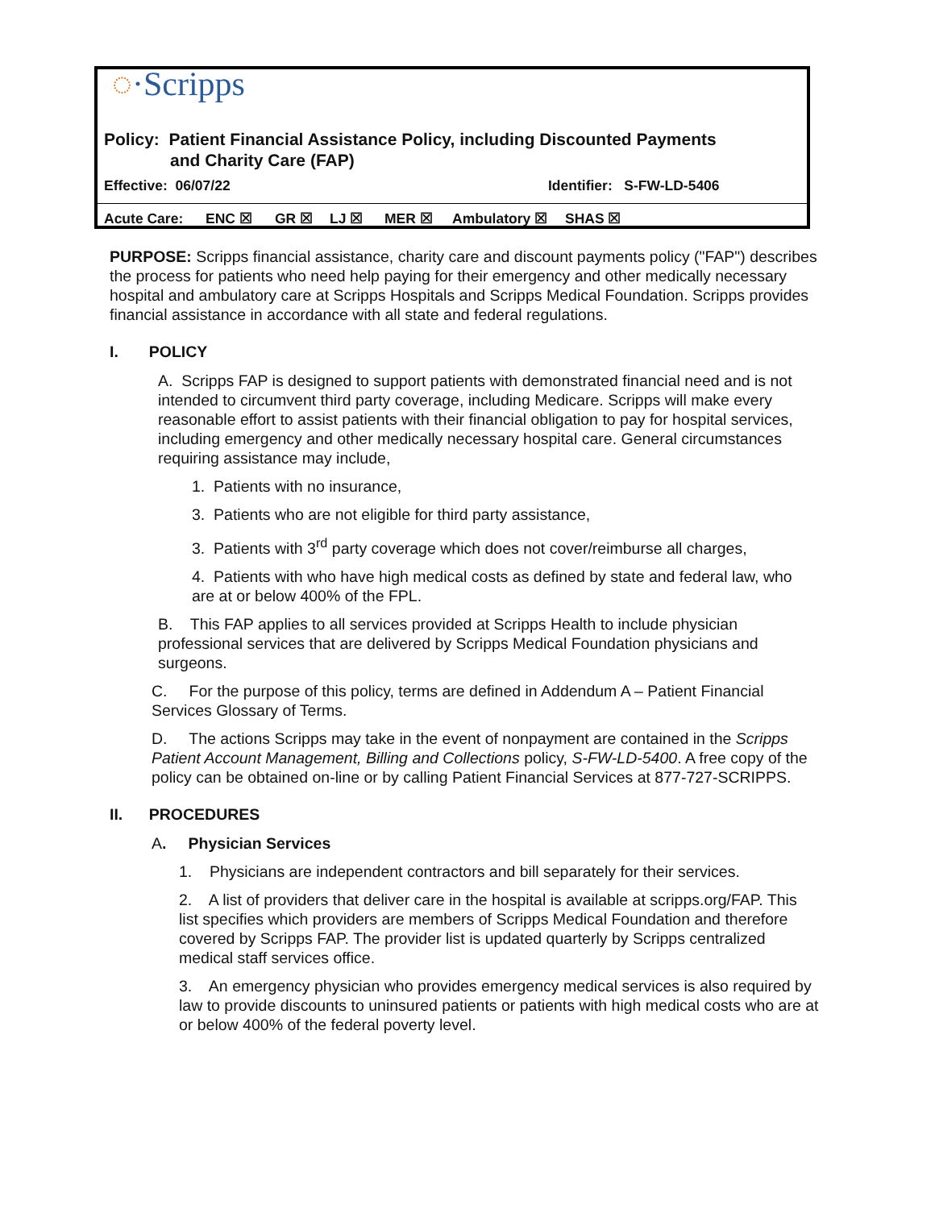◌·Scripps
Policy: Patient Financial Assistance Policy, including Discounted Payments
and Charity Care (FAP)
Effective: 06/07/22 Identifier: S-FW-LD-5406
Acute Care: ENC ☒ GR ☒ LJ ☒ MER ☒ Ambulatory ☒ SHAS ☒
PURPOSE: Scripps financial assistance, charity care and discount payments policy ("FAP") describes the process for patients who need help paying for their emergency and other medically necessary hospital and ambulatory care at Scripps Hospitals and Scripps Medical Foundation. Scripps provides financial assistance in accordance with all state and federal regulations.
I. POLICY
A. Scripps FAP is designed to support patients with demonstrated financial need and is not intended to circumvent third party coverage, including Medicare. Scripps will make every reasonable effort to assist patients with their financial obligation to pay for hospital services, including emergency and other medically necessary hospital care. General circumstances requiring assistance may include,
1. Patients with no insurance,
3. Patients who are not eligible for third party assistance,
3. Patients with 3<sup>rd</sup> party coverage which does not cover/reimburse all charges,
4. Patients with who have high medical costs as defined by state and federal law, who are at or below 400% of the FPL.
B. This FAP applies to all services provided at Scripps Health to include physician professional services that are delivered by Scripps Medical Foundation physicians and surgeons.
C. For the purpose of this policy, terms are defined in Addendum A – Patient Financial Services Glossary of Terms.
D. The actions Scripps may take in the event of nonpayment are contained in the Scripps Patient Account Management, Billing and Collections policy, S-FW-LD-5400. A free copy of the policy can be obtained on-line or by calling Patient Financial Services at 877-727-SCRIPPS.
II. PROCEDURES
A. Physician Services
1. Physicians are independent contractors and bill separately for their services.
2. A list of providers that deliver care in the hospital is available at scripps.org/FAP. This list specifies which providers are members of Scripps Medical Foundation and therefore covered by Scripps FAP. The provider list is updated quarterly by Scripps centralized medical staff services office.
3. An emergency physician who provides emergency medical services is also required by law to provide discounts to uninsured patients or patients with high medical costs who are at or below 400% of the federal poverty level.